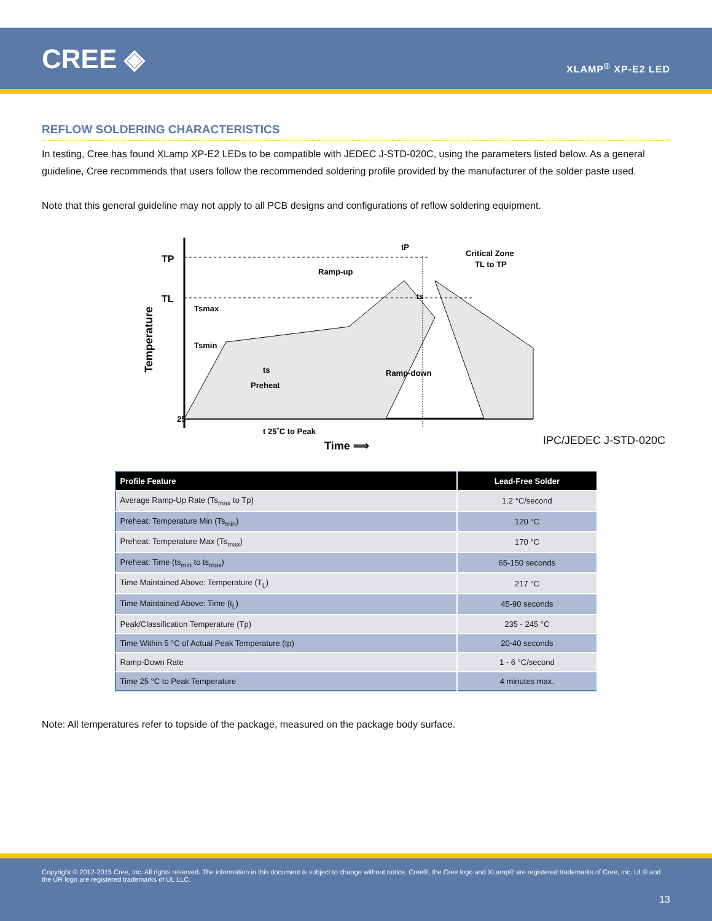CREE ◈ XLAMP<sup>®</sup> XP-E2 LED
REFLOW SOLDERING CHARACTERISTICS
In testing, Cree has found XLamp XP-E2 LEDs to be compatible with JEDEC J-STD-020C, using the parameters listed below. As a general guideline, Cree recommends that users follow the recommended soldering profile provided by the manufacturer of the solder paste used.
Note that this general guideline may not apply to all PCB designs and configurations of reflow soldering equipment.
TP
TL
25
Tsmax
Tsmin
ts
Preheat
Ramp-up
Ramp-down
Critical Zone
TL to TP
ts
tP
t 25˚C to Peak
Time ⟹
Temperature
IPC/JEDEC J-STD-020C
| Profile Feature | Lead-Free Solder |
| --- | --- |
| Average Ramp-Up Rate (Ts<sub>max</sub> to Tp) | 1.2 °C/second |
| Preheat: Temperature Min (Ts<sub>min</sub>) | 120 °C |
| Preheat: Temperature Max (Ts<sub>max</sub>) | 170 °C |
| Preheat: Time (ts<sub>min</sub> to ts<sub>max</sub>) | 65-150 seconds |
| Time Maintained Above: Temperature (T<sub>L</sub>) | 217 °C |
| Time Maintained Above: Time (t<sub>L</sub>) | 45-90 seconds |
| Peak/Classification Temperature (Tp) | 235 - 245 °C |
| Time Within 5 °C of Actual Peak Temperature (tp) | 20-40 seconds |
| Ramp-Down Rate | 1 - 6 °C/second |
| Time 25 °C to Peak Temperature | 4 minutes max. |
Note: All temperatures refer to topside of the package, measured on the package body surface.
Copyright © 2012-2015 Cree, Inc. All rights reserved. The information in this document is subject to change without notice. Cree®, the Cree logo and XLamp® are registered trademarks of Cree, Inc. UL® and the UR logo are registered trademarks of UL LLC.
13